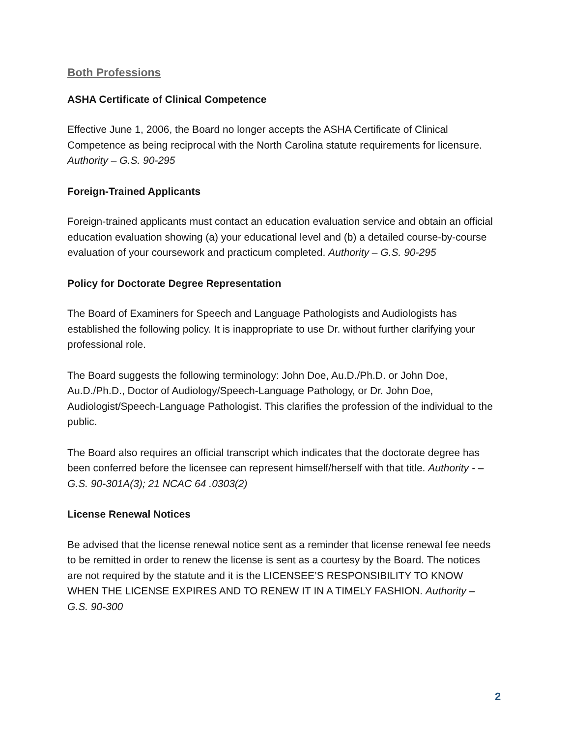Both Professions
ASHA Certificate of Clinical Competence
Effective June 1, 2006, the Board no longer accepts the ASHA Certificate of Clinical Competence as being reciprocal with the North Carolina statute requirements for licensure. Authority – G.S. 90-295
Foreign-Trained Applicants
Foreign-trained applicants must contact an education evaluation service and obtain an official education evaluation showing (a) your educational level and (b) a detailed course-by-course evaluation of your coursework and practicum completed. Authority – G.S. 90-295
Policy for Doctorate Degree Representation
The Board of Examiners for Speech and Language Pathologists and Audiologists has established the following policy. It is inappropriate to use Dr. without further clarifying your professional role.
The Board suggests the following terminology: John Doe, Au.D./Ph.D. or John Doe, Au.D./Ph.D., Doctor of Audiology/Speech-Language Pathology, or Dr. John Doe, Audiologist/Speech-Language Pathologist. This clarifies the profession of the individual to the public.
The Board also requires an official transcript which indicates that the doctorate degree has been conferred before the licensee can represent himself/herself with that title. Authority - –G.S. 90-301A(3); 21 NCAC 64 .0303(2)
License Renewal Notices
Be advised that the license renewal notice sent as a reminder that license renewal fee needs to be remitted in order to renew the license is sent as a courtesy by the Board. The notices are not required by the statute and it is the LICENSEE’S RESPONSIBILITY TO KNOW WHEN THE LICENSE EXPIRES AND TO RENEW IT IN A TIMELY FASHION. Authority – G.S. 90-300
2